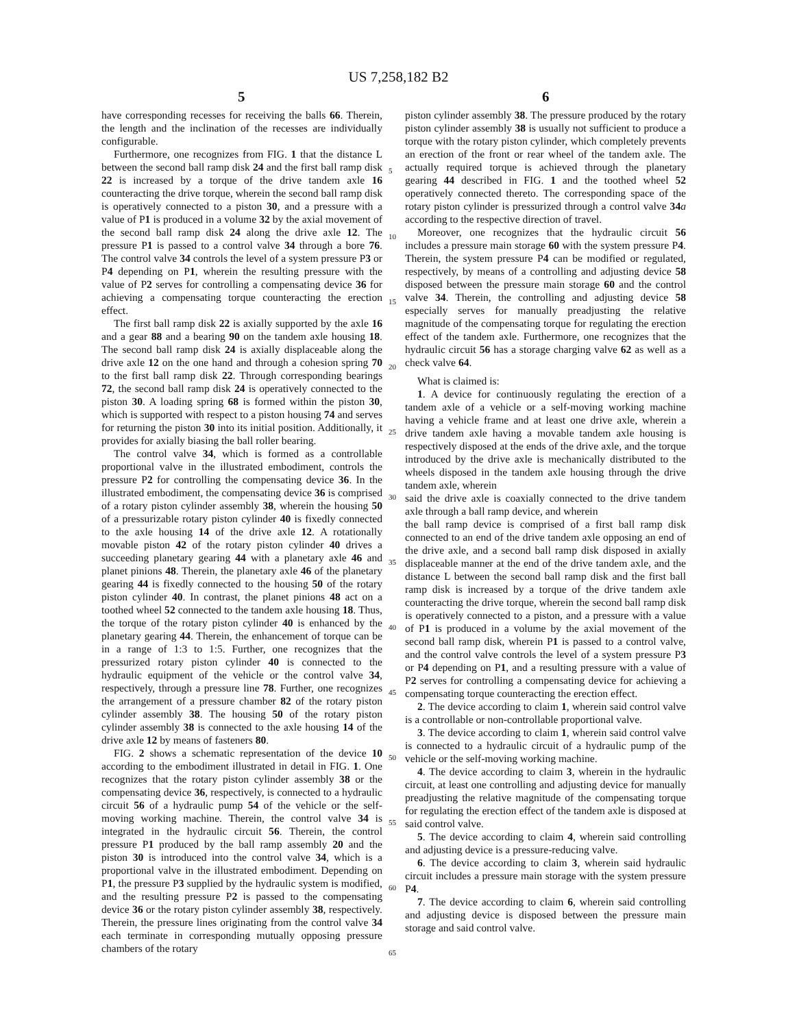US 7,258,182 B2
5 6
have corresponding recesses for receiving the balls 66. Therein, the length and the inclination of the recesses are individually configurable.
Furthermore, one recognizes from FIG. 1 that the distance L between the second ball ramp disk 24 and the first ball ramp disk 22 is increased by a torque of the drive tandem axle 16 counteracting the drive torque, wherein the second ball ramp disk is operatively connected to a piston 30, and a pressure with a value of P1 is produced in a volume 32 by the axial movement of the second ball ramp disk 24 along the drive axle 12. The pressure P1 is passed to a control valve 34 through a bore 76. The control valve 34 controls the level of a system pressure P3 or P4 depending on P1, wherein the resulting pressure with the value of P2 serves for controlling a compensating device 36 for achieving a compensating torque counteracting the erection effect.
The first ball ramp disk 22 is axially supported by the axle 16 and a gear 88 and a bearing 90 on the tandem axle housing 18. The second ball ramp disk 24 is axially displaceable along the drive axle 12 on the one hand and through a cohesion spring 70 to the first ball ramp disk 22. Through corresponding bearings 72, the second ball ramp disk 24 is operatively connected to the piston 30. A loading spring 68 is formed within the piston 30, which is supported with respect to a piston housing 74 and serves for returning the piston 30 into its initial position. Additionally, it provides for axially biasing the ball roller bearing.
The control valve 34, which is formed as a controllable proportional valve in the illustrated embodiment, controls the pressure P2 for controlling the compensating device 36. In the illustrated embodiment, the compensating device 36 is comprised of a rotary piston cylinder assembly 38, wherein the housing 50 of a pressurizable rotary piston cylinder 40 is fixedly connected to the axle housing 14 of the drive axle 12. A rotationally movable piston 42 of the rotary piston cylinder 40 drives a succeeding planetary gearing 44 with a planetary axle 46 and planet pinions 48. Therein, the planetary axle 46 of the planetary gearing 44 is fixedly connected to the housing 50 of the rotary piston cylinder 40. In contrast, the planet pinions 48 act on a toothed wheel 52 connected to the tandem axle housing 18. Thus, the torque of the rotary piston cylinder 40 is enhanced by the planetary gearing 44. Therein, the enhancement of torque can be in a range of 1:3 to 1:5. Further, one recognizes that the pressurized rotary piston cylinder 40 is connected to the hydraulic equipment of the vehicle or the control valve 34, respectively, through a pressure line 78. Further, one recognizes the arrangement of a pressure chamber 82 of the rotary piston cylinder assembly 38. The housing 50 of the rotary piston cylinder assembly 38 is connected to the axle housing 14 of the drive axle 12 by means of fasteners 80.
FIG. 2 shows a schematic representation of the device 10 according to the embodiment illustrated in detail in FIG. 1. One recognizes that the rotary piston cylinder assembly 38 or the compensating device 36, respectively, is connected to a hydraulic circuit 56 of a hydraulic pump 54 of the vehicle or the self-moving working machine. Therein, the control valve 34 is integrated in the hydraulic circuit 56. Therein, the control pressure P1 produced by the ball ramp assembly 20 and the piston 30 is introduced into the control valve 34, which is a proportional valve in the illustrated embodiment. Depending on P1, the pressure P3 supplied by the hydraulic system is modified, and the resulting pressure P2 is passed to the compensating device 36 or the rotary piston cylinder assembly 38, respectively. Therein, the pressure lines originating from the control valve 34 each terminate in corresponding mutually opposing pressure chambers of the rotary
5
10
15
20
25
30
35
40
45
50
55
60
65
piston cylinder assembly 38. The pressure produced by the rotary piston cylinder assembly 38 is usually not sufficient to produce a torque with the rotary piston cylinder, which completely prevents an erection of the front or rear wheel of the tandem axle. The actually required torque is achieved through the planetary gearing 44 described in FIG. 1 and the toothed wheel 52 operatively connected thereto. The corresponding space of the rotary piston cylinder is pressurized through a control valve 34 a according to the respective direction of travel.
Moreover, one recognizes that the hydraulic circuit 56 includes a pressure main storage 60 with the system pressure P4. Therein, the system pressure P4 can be modified or regulated, respectively, by means of a controlling and adjusting device 58 disposed between the pressure main storage 60 and the control valve 34. Therein, the controlling and adjusting device 58 especially serves for manually preadjusting the relative magnitude of the compensating torque for regulating the erection effect of the tandem axle. Furthermore, one recognizes that the hydraulic circuit 56 has a storage charging valve 62 as well as a check valve 64.
What is claimed is:
1. A device for continuously regulating the erection of a tandem axle of a vehicle or a self-moving working machine having a vehicle frame and at least one drive axle, wherein a drive tandem axle having a movable tandem axle housing is respectively disposed at the ends of the drive axle, and the torque introduced by the drive axle is mechanically distributed to the wheels disposed in the tandem axle housing through the drive tandem axle, wherein
said the drive axle is coaxially connected to the drive tandem axle through a ball ramp device, and wherein
the ball ramp device is comprised of a first ball ramp disk connected to an end of the drive tandem axle opposing an end of the drive axle, and a second ball ramp disk disposed in axially displaceable manner at the end of the drive tandem axle, and the distance L between the second ball ramp disk and the first ball ramp disk is increased by a torque of the drive tandem axle counteracting the drive torque, wherein the second ball ramp disk is operatively connected to a piston, and a pressure with a value of P1 is produced in a volume by the axial movement of the second ball ramp disk, wherein P1 is passed to a control valve, and the control valve controls the level of a system pressure P3 or P4 depending on P1, and a resulting pressure with a value of P2 serves for controlling a compensating device for achieving a compensating torque counteracting the erection effect.
2. The device according to claim 1, wherein said control valve is a controllable or non-controllable proportional valve.
3. The device according to claim 1, wherein said control valve is connected to a hydraulic circuit of a hydraulic pump of the vehicle or the self-moving working machine.
4. The device according to claim 3, wherein in the hydraulic circuit, at least one controlling and adjusting device for manually preadjusting the relative magnitude of the compensating torque for regulating the erection effect of the tandem axle is disposed at said control valve.
5. The device according to claim 4, wherein said controlling and adjusting device is a pressure-reducing valve.
6. The device according to claim 3, wherein said hydraulic circuit includes a pressure main storage with the system pressure P4.
7. The device according to claim 6, wherein said controlling and adjusting device is disposed between the pressure main storage and said control valve.